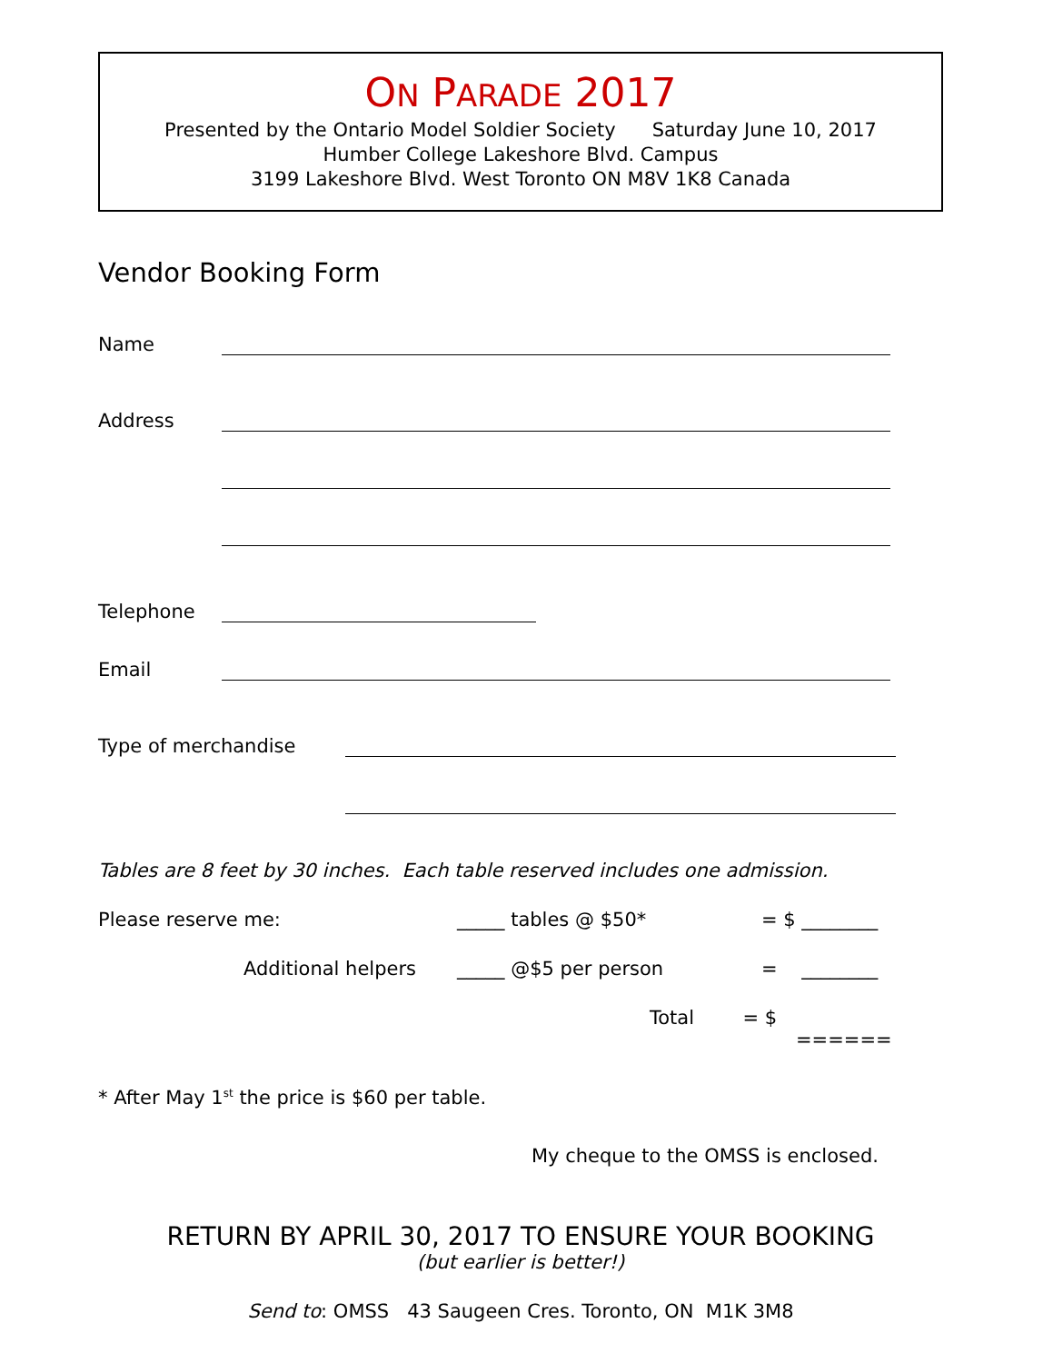ON PARADE 2017
Presented by the Ontario Model Soldier Society Saturday June 10, 2017
Humber College Lakeshore Blvd. Campus
3199 Lakeshore Blvd. West Toronto ON M8V 1K8 Canada
Vendor Booking Form
Name
Address
Telephone
Email
Type of merchandise
Tables are 8 feet by 30 inches. Each table reserved includes one admission.
Please reserve me: _____ tables @ $50* = $ ________
Additional helpers _____ @$5 per person = ________
Total = $
======
* After May 1<sup>st</sup> the price is $60 per table.
My cheque to the OMSS is enclosed.
RETURN BY APRIL 30, 2017 TO ENSURE YOUR BOOKING
(but earlier is better!)
Send to: OMSS 43 Saugeen Cres. Toronto, ON M1K 3M8